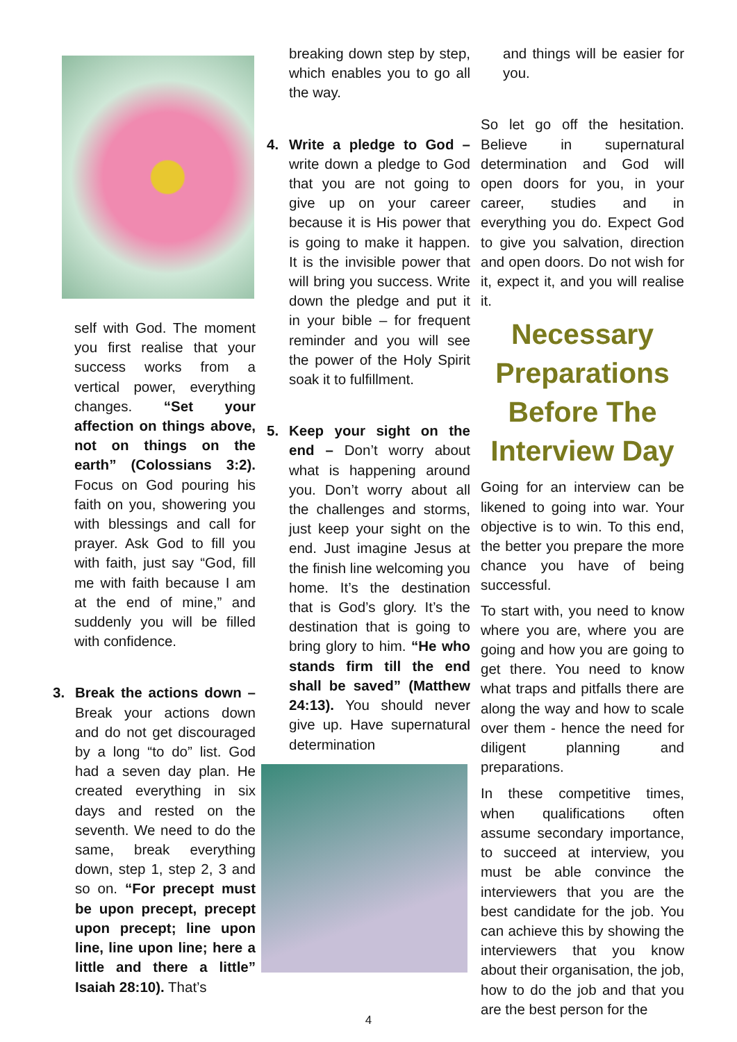self with God. The moment you first realise that your success works from a vertical power, everything changes. “Set your affection on things above, not on things on the earth” (Colossians 3:2). Focus on God pouring his faith on you, showering you with blessings and call for prayer. Ask God to fill you with faith, just say “God, fill me with faith because I am at the end of mine,” and suddenly you will be filled with confidence.
3. Break the actions down – Break your actions down and do not get discouraged by a long “to do” list. God had a seven day plan. He created everything in six days and rested on the seventh. We need to do the same, break everything down, step 1, step 2, 3 and so on. “For precept must be upon precept, precept upon precept; line upon line, line upon line; here a little and there a little” Isaiah 28:10). That’s
breaking down step by step, which enables you to go all the way.
4. Write a pledge to God – write down a pledge to God that you are not going to give up on your career because it is His power that is going to make it happen. It is the invisible power that will bring you success. Write down the pledge and put it in your bible – for frequent reminder and you will see the power of the Holy Spirit soak it to fulfillment.
5. Keep your sight on the end – Don’t worry about what is happening around you. Don’t worry about all the challenges and storms, just keep your sight on the end. Just imagine Jesus at the finish line welcoming you home. It’s the destination that is God’s glory. It’s the destination that is going to bring glory to him. “He who stands firm till the end shall be saved” (Matthew 24:13). You should never give up. Have supernatural determination
and things will be easier for you.
So let go off the hesitation. Believe in supernatural determination and God will open doors for you, in your career, studies and in everything you do. Expect God to give you salvation, direction and open doors. Do not wish for it, expect it, and you will realise it.
Necessary Preparations Before The Interview Day
Going for an interview can be likened to going into war. Your objective is to win. To this end, the better you prepare the more chance you have of being successful.
To start with, you need to know where you are, where you are going and how you are going to get there. You need to know what traps and pitfalls there are along the way and how to scale over them - hence the need for diligent planning and preparations.
In these competitive times, when qualifications often assume secondary importance, to succeed at interview, you must be able convince the interviewers that you are the best candidate for the job. You can achieve this by showing the interviewers that you know about their organisation, the job, how to do the job and that you are the best person for the
4